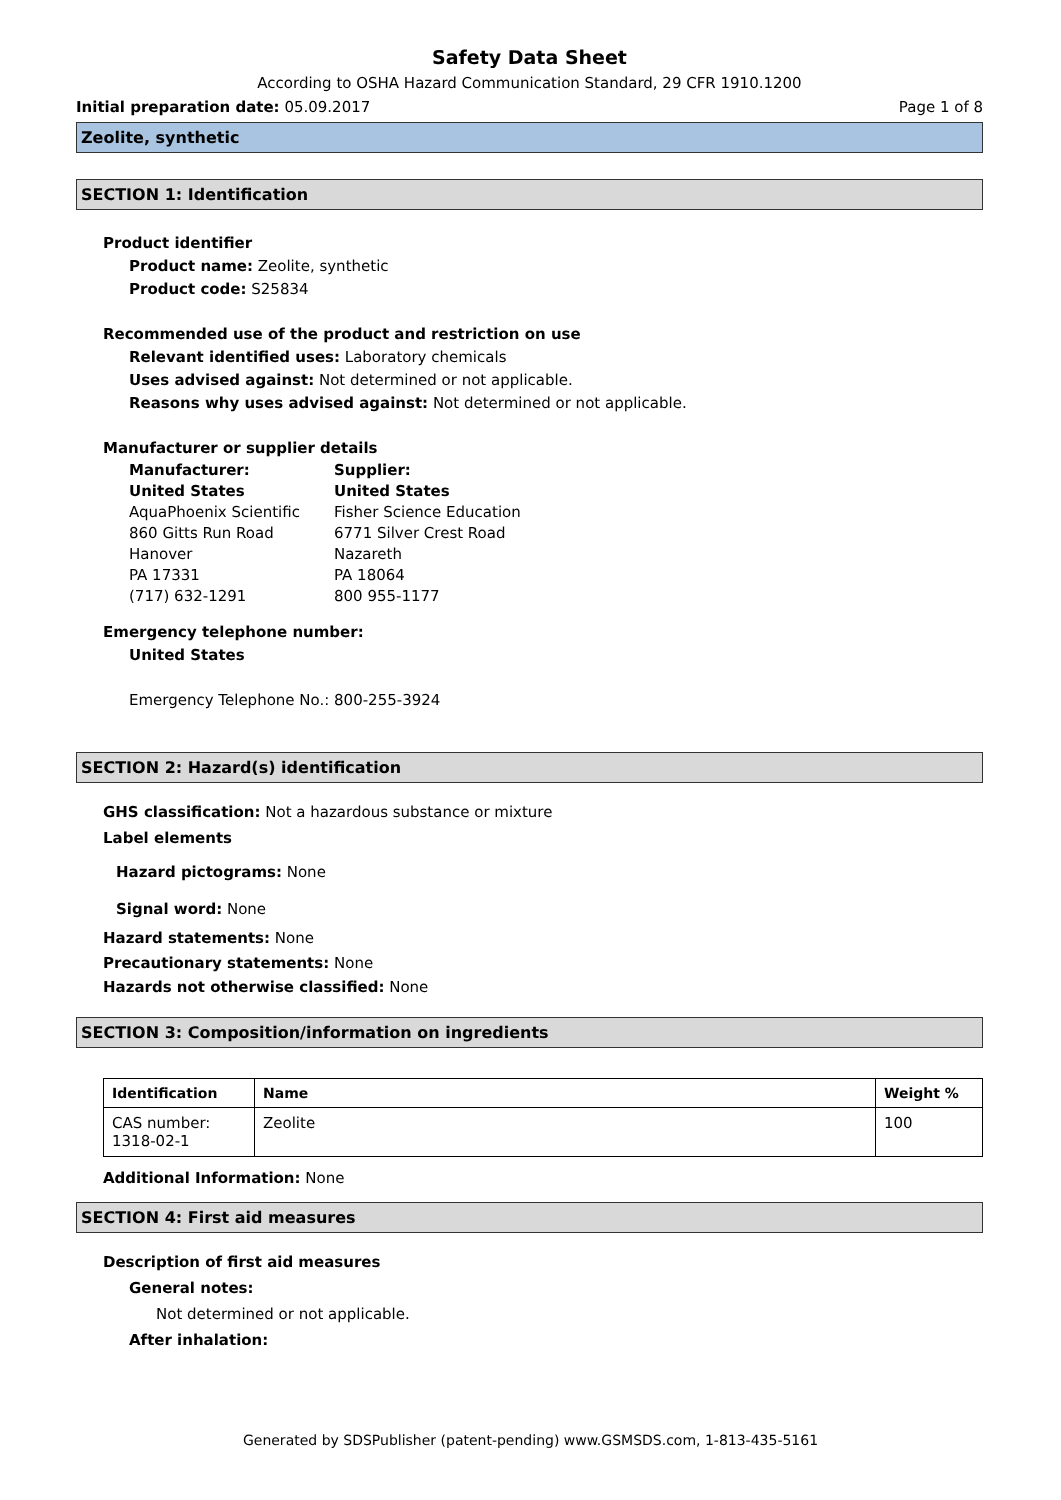Safety Data Sheet
According to OSHA Hazard Communication Standard, 29 CFR 1910.1200
Initial preparation date: 05.09.2017 Page 1 of 8
Zeolite, synthetic
SECTION 1: Identification
Product identifier
Product name: Zeolite, synthetic
Product code: S25834
Recommended use of the product and restriction on use
Relevant identified uses: Laboratory chemicals
Uses advised against: Not determined or not applicable.
Reasons why uses advised against: Not determined or not applicable.
Manufacturer or supplier details
Manufacturer:
United States
AquaPhoenix Scientific
860 Gitts Run Road
Hanover
PA 17331
(717) 632-1291
Supplier:
United States
Fisher Science Education
6771 Silver Crest Road
Nazareth
PA 18064
800 955-1177
Emergency telephone number:
United States
Emergency Telephone No.: 800-255-3924
SECTION 2: Hazard(s) identification
GHS classification: Not a hazardous substance or mixture
Label elements
Hazard pictograms: None
Signal word: None
Hazard statements: None
Precautionary statements: None
Hazards not otherwise classified: None
SECTION 3: Composition/information on ingredients
| Identification | Name | Weight % |
| --- | --- | --- |
| CAS number: 1318-02-1 | Zeolite | 100 |
Additional Information: None
SECTION 4: First aid measures
Description of first aid measures
General notes:
Not determined or not applicable.
After inhalation:
Generated by SDSPublisher (patent-pending) www.GSMSDS.com, 1-813-435-5161